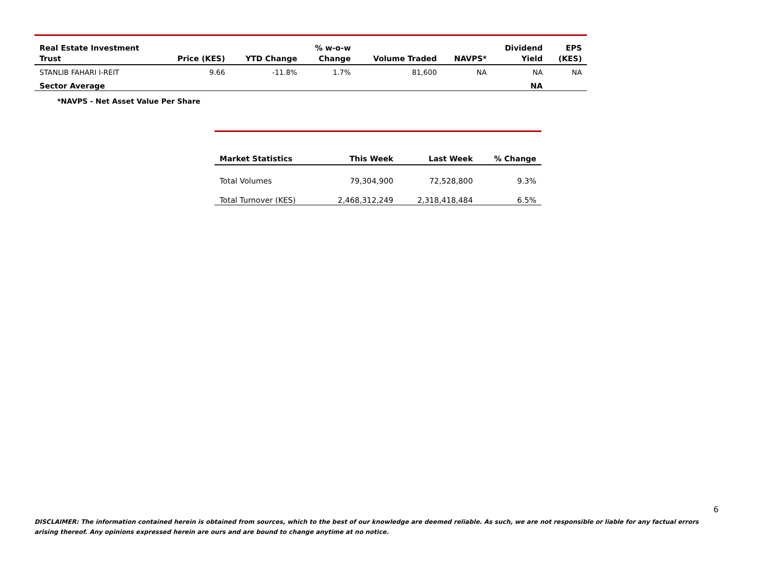| Real Estate Investment Trust | Price (KES) | YTD Change | % w-o-w Change | Volume Traded | NAVPS* | Dividend Yield | EPS (KES) |
| --- | --- | --- | --- | --- | --- | --- | --- |
| STANLIB FAHARI I-REIT | 9.66 | -11.8% | 1.7% | 81,600 | NA | NA | NA |
| Sector Average | | | | | | NA | |
*NAVPS - Net Asset Value Per Share
| Market Statistics | This Week | Last Week | % Change |
| --- | --- | --- | --- |
| Total Volumes | 79,304,900 | 72,528,800 | 9.3% |
| Total Turnover (KES) | 2,468,312,249 | 2,318,418,484 | 6.5% |
6
DISCLAIMER: The information contained herein is obtained from sources, which to the best of our knowledge are deemed reliable. As such, we are not responsible or liable for any factual errors arising thereof. Any opinions expressed herein are ours and are bound to change anytime at no notice.